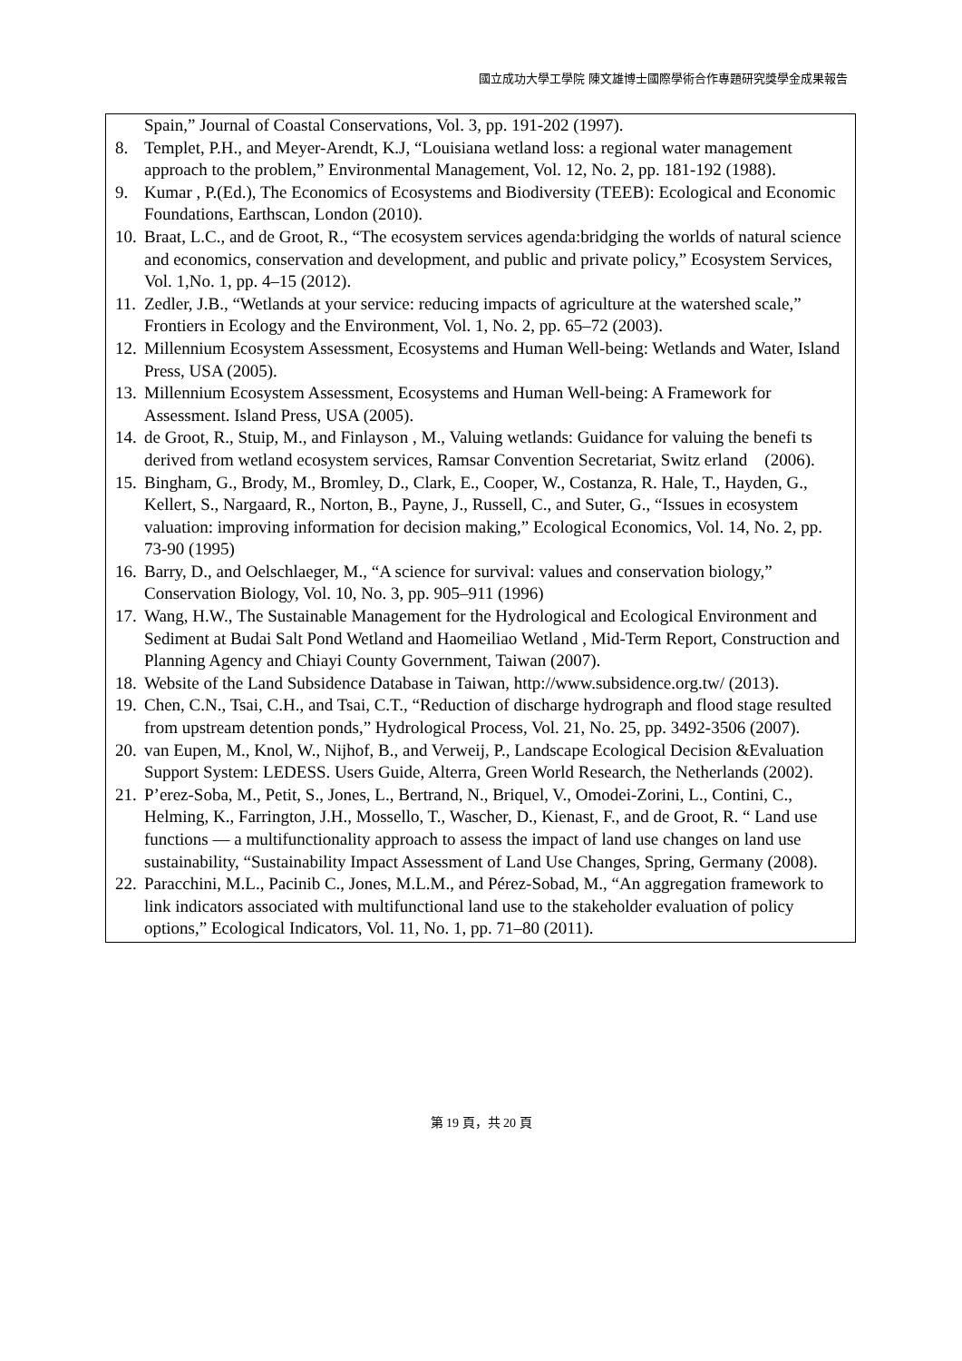國立成功大學工學院 陳文雄博士國際學術合作專題研究獎學金成果報告
Spain,” Journal of Coastal Conservations, Vol. 3, pp. 191-202 (1997).
8. Templet, P.H., and Meyer-Arendt, K.J, “Louisiana wetland loss: a regional water management approach to the problem,” Environmental Management, Vol. 12, No. 2, pp. 181-192 (1988).
9. Kumar , P.(Ed.), The Economics of Ecosystems and Biodiversity (TEEB): Ecological and Economic Foundations, Earthscan, London (2010).
10. Braat, L.C., and de Groot, R., “The ecosystem services agenda:bridging the worlds of natural science and economics, conservation and development, and public and private policy,” Ecosystem Services, Vol. 1,No. 1, pp. 4–15 (2012).
11. Zedler, J.B., “Wetlands at your service: reducing impacts of agriculture at the watershed scale,” Frontiers in Ecology and the Environment, Vol. 1, No. 2, pp. 65–72 (2003).
12. Millennium Ecosystem Assessment, Ecosystems and Human Well-being: Wetlands and Water, Island Press, USA (2005).
13. Millennium Ecosystem Assessment, Ecosystems and Human Well-being: A Framework for Assessment. Island Press, USA (2005).
14. de Groot, R., Stuip, M., and Finlayson , M., Valuing wetlands: Guidance for valuing the benefi ts derived from wetland ecosystem services, Ramsar Convention Secretariat, Switz erland (2006).
15. Bingham, G., Brody, M., Bromley, D., Clark, E., Cooper, W., Costanza, R. Hale, T., Hayden, G., Kellert, S., Nargaard, R., Norton, B., Payne, J., Russell, C., and Suter, G., “Issues in ecosystem valuation: improving information for decision making,” Ecological Economics, Vol. 14, No. 2, pp. 73-90 (1995)
16. Barry, D., and Oelschlaeger, M., “A science for survival: values and conservation biology,” Conservation Biology, Vol. 10, No. 3, pp. 905–911 (1996)
17. Wang, H.W., The Sustainable Management for the Hydrological and Ecological Environment and Sediment at Budai Salt Pond Wetland and Haomeiliao Wetland , Mid-Term Report, Construction and Planning Agency and Chiayi County Government, Taiwan (2007).
18. Website of the Land Subsidence Database in Taiwan, http://www.subsidence.org.tw/ (2013).
19. Chen, C.N., Tsai, C.H., and Tsai, C.T., “Reduction of discharge hydrograph and flood stage resulted from upstream detention ponds,” Hydrological Process, Vol. 21, No. 25, pp. 3492-3506 (2007).
20. van Eupen, M., Knol, W., Nijhof, B., and Verweij, P., Landscape Ecological Decision &Evaluation Support System: LEDESS. Users Guide, Alterra, Green World Research, the Netherlands (2002).
21. P’erez-Soba, M., Petit, S., Jones, L., Bertrand, N., Briquel, V., Omodei-Zorini, L., Contini, C., Helming, K., Farrington, J.H., Mossello, T., Wascher, D., Kienast, F., and de Groot, R. “ Land use functions — a multifunctionality approach to assess the impact of land use changes on land use sustainability, “Sustainability Impact Assessment of Land Use Changes, Spring, Germany (2008).
22. Paracchini, M.L., Pacinib C., Jones, M.L.M., and Pérez-Sobad, M., “An aggregation framework to link indicators associated with multifunctional land use to the stakeholder evaluation of policy options,” Ecological Indicators, Vol. 11, No. 1, pp. 71–80 (2011).
第 19 頁，共 20 頁